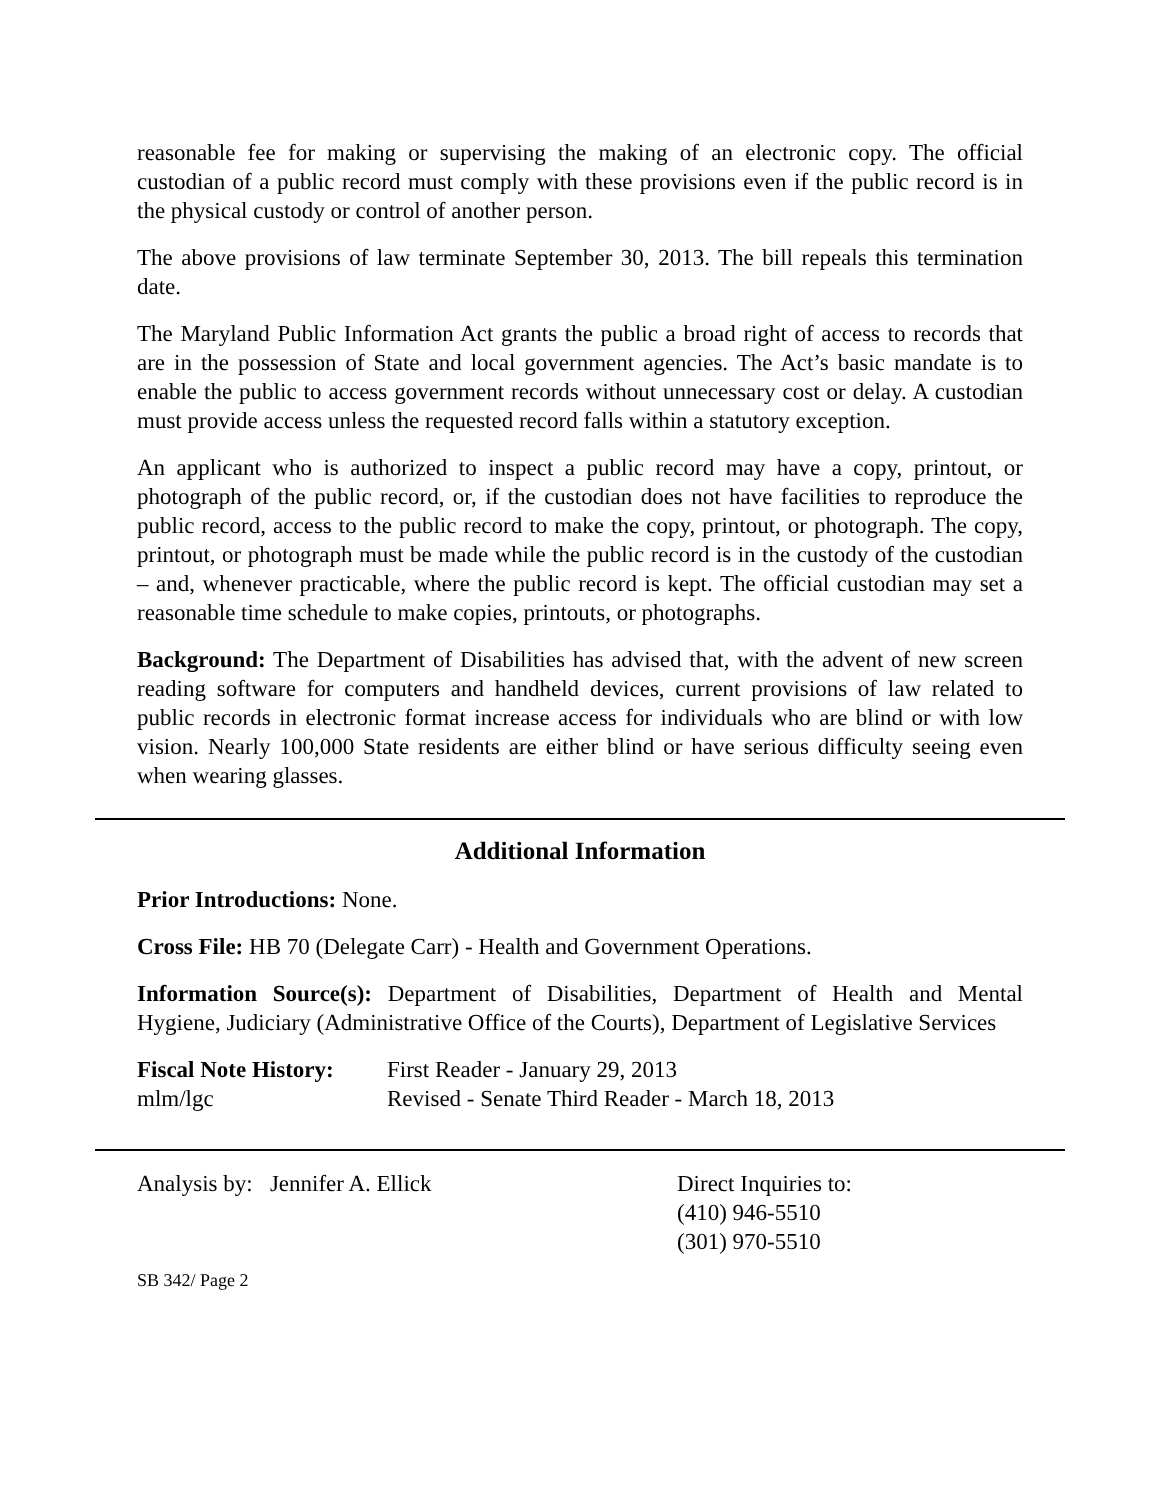reasonable fee for making or supervising the making of an electronic copy. The official custodian of a public record must comply with these provisions even if the public record is in the physical custody or control of another person.
The above provisions of law terminate September 30, 2013. The bill repeals this termination date.
The Maryland Public Information Act grants the public a broad right of access to records that are in the possession of State and local government agencies. The Act’s basic mandate is to enable the public to access government records without unnecessary cost or delay. A custodian must provide access unless the requested record falls within a statutory exception.
An applicant who is authorized to inspect a public record may have a copy, printout, or photograph of the public record, or, if the custodian does not have facilities to reproduce the public record, access to the public record to make the copy, printout, or photograph. The copy, printout, or photograph must be made while the public record is in the custody of the custodian – and, whenever practicable, where the public record is kept. The official custodian may set a reasonable time schedule to make copies, printouts, or photographs.
Background: The Department of Disabilities has advised that, with the advent of new screen reading software for computers and handheld devices, current provisions of law related to public records in electronic format increase access for individuals who are blind or with low vision. Nearly 100,000 State residents are either blind or have serious difficulty seeing even when wearing glasses.
Additional Information
Prior Introductions: None.
Cross File: HB 70 (Delegate Carr) - Health and Government Operations.
Information Source(s): Department of Disabilities, Department of Health and Mental Hygiene, Judiciary (Administrative Office of the Courts), Department of Legislative Services
Fiscal Note History:
First Reader - January 29, 2013
mlm/lgc Revised - Senate Third Reader - March 18, 2013
Analysis by: Jennifer A. Ellick Direct Inquiries to:
(410) 946-5510
(301) 970-5510
SB 342/ Page 2